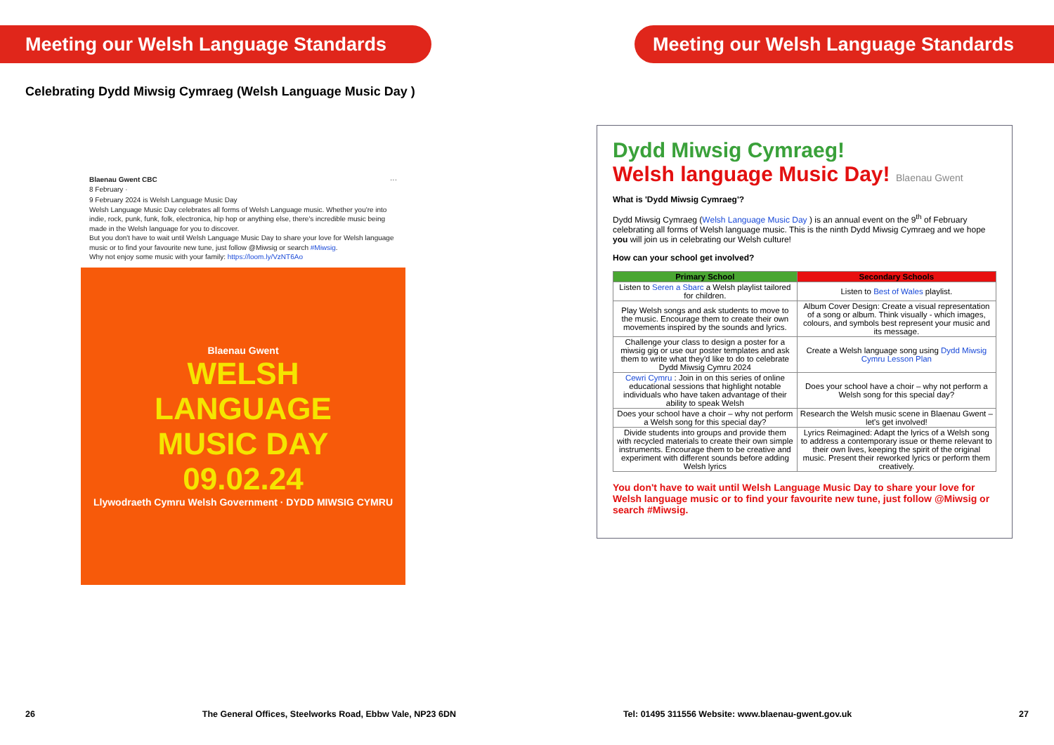Meeting our Welsh Language Standards
Celebrating Dydd Miwsig Cymraeg (Welsh Language Music Day )
Blaenau Gwent CBC ···
8 February ·
9 February 2024 is Welsh Language Music Day
Welsh Language Music Day celebrates all forms of Welsh Language music. Whether you're into indie, rock, punk, funk, folk, electronica, hip hop or anything else, there's incredible music being made in the Welsh language for you to discover.
But you don't have to wait until Welsh Language Music Day to share your love for Welsh language music or to find your favourite new tune, just follow @Miwsig or search #Miwsig.
Why not enjoy some music with your family: https://loom.ly/VzNT6Ao
Blaenau Gwent
WELSH
LANGUAGE
MUSIC DAY
09.02.24
Llywodraeth Cymru Welsh Government · DYDD MIWSIG CYMRU
Meeting our Welsh Language Standards
Dydd Miwsig Cymraeg!
Welsh language Music Day! Blaenau Gwent
What is 'Dydd Miwsig Cymraeg'?
Dydd Miwsig Cymraeg (Welsh Language Music Day ) is an annual event on the 9<sup>th</sup> of February celebrating all forms of Welsh language music. This is the ninth Dydd Miwsig Cymraeg and we hope you will join us in celebrating our Welsh culture!
How can your school get involved?
| Primary School | Secondary Schools |
| --- | --- |
| Listen to Seren a Sbarc a Welsh playlist tailored for children. | Listen to Best of Wales playlist. |
| Play Welsh songs and ask students to move to the music. Encourage them to create their own movements inspired by the sounds and lyrics. | Album Cover Design: Create a visual representation of a song or album. Think visually - which images, colours, and symbols best represent your music and its message. |
| Challenge your class to design a poster for a miwsig gig or use our poster templates and ask them to write what they'd like to do to celebrate Dydd Miwsig Cymru 2024 | Create a Welsh language song using Dydd Miwsig Cymru Lesson Plan |
| Cewri Cymru : Join in on this series of online educational sessions that highlight notable individuals who have taken advantage of their ability to speak Welsh | Does your school have a choir – why not perform a Welsh song for this special day? |
| Does your school have a choir – why not perform a Welsh song for this special day? | Research the Welsh music scene in Blaenau Gwent – let's get involved! |
| Divide students into groups and provide them with recycled materials to create their own simple instruments. Encourage them to be creative and experiment with different sounds before adding Welsh lyrics | Lyrics Reimagined: Adapt the lyrics of a Welsh song to address a contemporary issue or theme relevant to their own lives, keeping the spirit of the original music. Present their reworked lyrics or perform them creatively. |
You don't have to wait until Welsh Language Music Day to share your love for Welsh language music or to find your favourite new tune, just follow @Miwsig or search #Miwsig.
26 The General Offices, Steelworks Road, Ebbw Vale, NP23 6DN Tel: 01495 311556 Website: www.blaenau-gwent.gov.uk 27